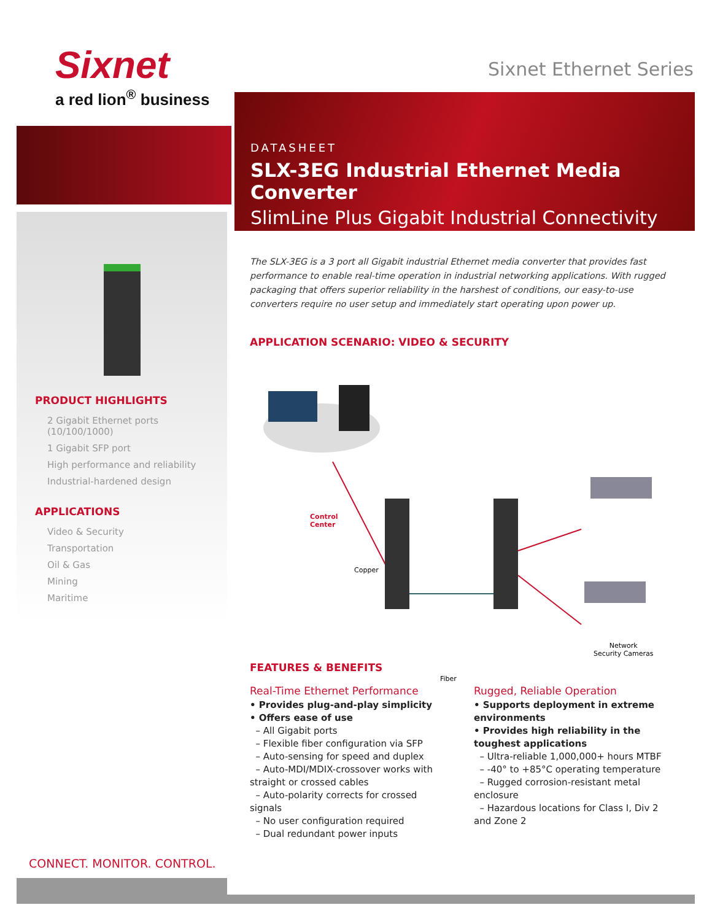Sixnet
a red lion<sup>®</sup> business
Sixnet Ethernet Series
DATASHEET
SLX-3EG Industrial Ethernet Media Converter
SlimLine Plus Gigabit Industrial Connectivity
PRODUCT HIGHLIGHTS
2 Gigabit Ethernet ports (10/100/1000)
1 Gigabit SFP port
High performance and reliability
Industrial-hardened design
APPLICATIONS
Video & Security
Transportation
Oil & Gas
Mining
Maritime
CONNECT. MONITOR. CONTROL.
The SLX-3EG is a 3 port all Gigabit industrial Ethernet media converter that provides fast performance to enable real-time operation in industrial networking applications. With rugged packaging that offers superior reliability in the harshest of conditions, our easy-to-use converters require no user setup and immediately start operating upon power up.
APPLICATION SCENARIO: VIDEO & SECURITY
Control
Center
Copper
Fiber
Network
Security Cameras
FEATURES & BENEFITS
Real-Time Ethernet Performance
• Provides plug-and-play simplicity
• Offers ease of use
– All Gigabit ports
– Flexible fiber configuration via SFP
– Auto-sensing for speed and duplex
– Auto-MDI/MDIX-crossover works with straight or crossed cables
– Auto-polarity corrects for crossed signals
– No user configuration required
– Dual redundant power inputs
Rugged, Reliable Operation
• Supports deployment in extreme environments
• Provides high reliability in the toughest applications
– Ultra-reliable 1,000,000+ hours MTBF
– -40° to +85°C operating temperature
– Rugged corrosion-resistant metal enclosure
– Hazardous locations for Class I, Div 2 and Zone 2